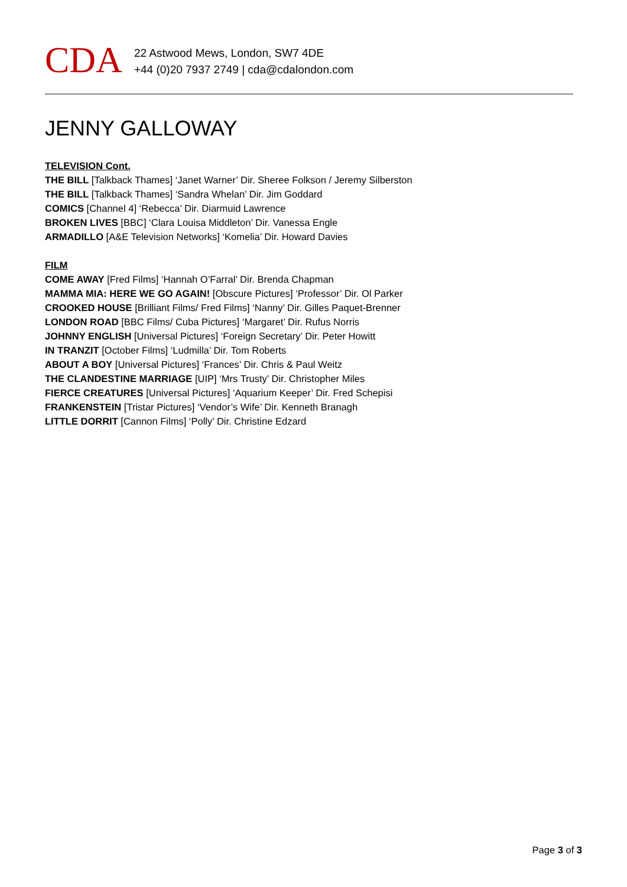CDA
22 Astwood Mews, London, SW7 4DE
+44 (0)20 7937 2749 | cda@cdalondon.com
JENNY GALLOWAY
TELEVISION Cont.
THE BILL [Talkback Thames] ‘Janet Warner’ Dir. Sheree Folkson / Jeremy Silberston
THE BILL [Talkback Thames] ‘Sandra Whelan’ Dir. Jim Goddard
COMICS [Channel 4] ‘Rebecca’ Dir. Diarmuid Lawrence
BROKEN LIVES [BBC] ‘Clara Louisa Middleton’ Dir. Vanessa Engle
ARMADILLO [A&E Television Networks] ‘Komelia’ Dir. Howard Davies
FILM
COME AWAY [Fred Films] ‘Hannah O’Farral’ Dir. Brenda Chapman
MAMMA MIA: HERE WE GO AGAIN! [Obscure Pictures] ‘Professor’ Dir. Ol Parker
CROOKED HOUSE [Brilliant Films/ Fred Films] ‘Nanny’ Dir. Gilles Paquet-Brenner
LONDON ROAD [BBC Films/ Cuba Pictures] ‘Margaret’ Dir. Rufus Norris
JOHNNY ENGLISH [Universal Pictures] ‘Foreign Secretary’ Dir. Peter Howitt
IN TRANZIT [October Films] ‘Ludmilla’ Dir. Tom Roberts
ABOUT A BOY [Universal Pictures] ‘Frances’ Dir. Chris & Paul Weitz
THE CLANDESTINE MARRIAGE [UIP] ‘Mrs Trusty’ Dir. Christopher Miles
FIERCE CREATURES [Universal Pictures] ‘Aquarium Keeper’ Dir. Fred Schepisi
FRANKENSTEIN [Tristar Pictures] ‘Vendor’s Wife’ Dir. Kenneth Branagh
LITTLE DORRIT [Cannon Films] ‘Polly’ Dir. Christine Edzard
Page 3 of 3